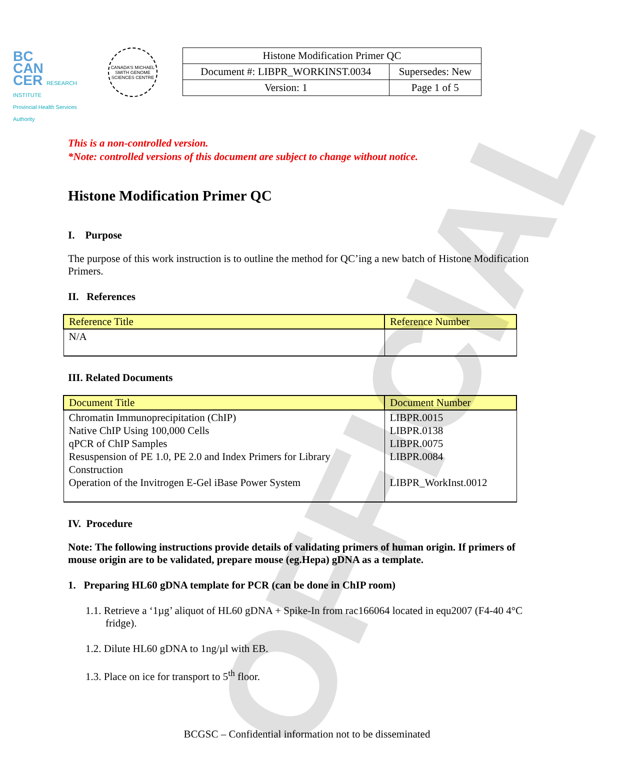OFFICIAL
BC
CAN
CER RESEARCH INSTITUTE
Provincial Health Services Authority
CANADA'S MICHAEL SMITH GENOME SCIENCES CENTRE
| Histone Modification Primer QC | |
| Document #: LIBPR_WORKINST.0034 | Supersedes: New |
| Version: 1 | Page 1 of 5 |
This is a non-controlled version.
*Note: controlled versions of this document are subject to change without notice.
Histone Modification Primer QC
I. Purpose
The purpose of this work instruction is to outline the method for QC’ing a new batch of Histone Modification Primers.
II. References
| Reference Title | Reference Number |
| --- | --- |
| N/A | |
III. Related Documents
| Document Title | Document Number |
| --- | --- |
| Chromatin Immunoprecipitation (ChIP) Native ChIP Using 100,000 Cells qPCR of ChIP Samples Resuspension of PE 1.0, PE 2.0 and Index Primers for Library Construction Operation of the Invitrogen E-Gel iBase Power System | LIBPR.0015 LIBPR.0138 LIBPR.0075 LIBPR.0084 LIBPR_WorkInst.0012 |
IV. Procedure
Note: The following instructions provide details of validating primers of human origin. If primers of mouse origin are to be validated, prepare mouse (eg.Hepa) gDNA as a template.
1. Preparing HL60 gDNA template for PCR (can be done in ChIP room)
1.1. Retrieve a ‘1µg’ aliquot of HL60 gDNA + Spike-In from rac166064 located in equ2007 (F4-40 4°C fridge).
1.2. Dilute HL60 gDNA to 1ng/µl with EB.
1.3. Place on ice for transport to 5<sup>th</sup> floor.
BCGSC – Confidential information not to be disseminated